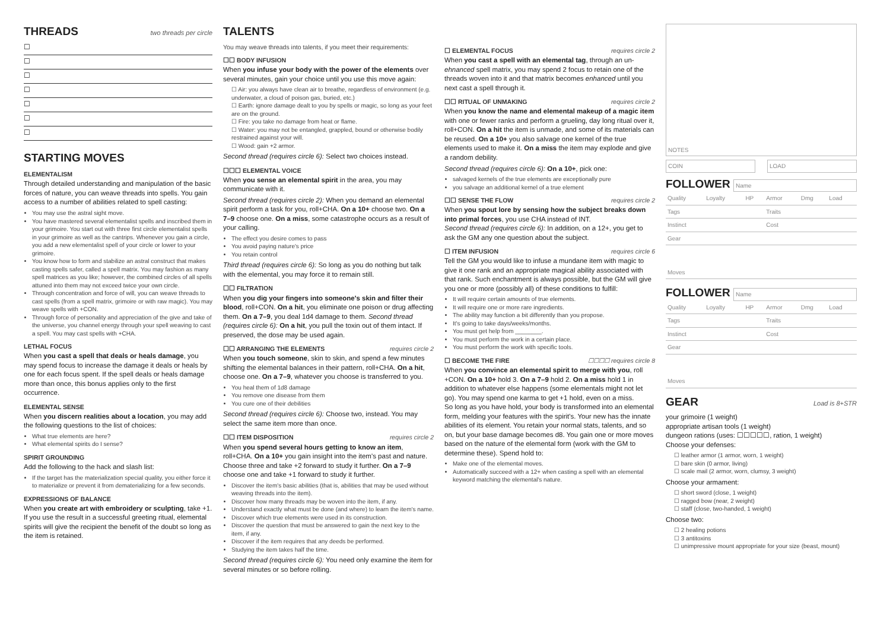THREADS two threads per circle
☐
☐
☐
☐
☐
☐
☐
STARTING MOVES
ELEMENTALISM
Through detailed understanding and manipulation of the basic forces of nature, you can weave threads into spells. You gain access to a number of abilities related to spell casting:
You may use the astral sight move.
You have mastered several elementalist spells and inscribed them in your grimoire. You start out with three first circle elementalist spells in your grimoire as well as the cantrips. Whenever you gain a circle, you add a new elementalist spell of your circle or lower to your grimoire.
You know how to form and stabilize an astral construct that makes casting spells safer, called a spell matrix. You may fashion as many spell matrices as you like; however, the combined circles of all spells attuned into them may not exceed twice your own circle.
Through concentration and force of will, you can weave threads to cast spells (from a spell matrix, grimoire or with raw magic). You may weave spells with +CON.
Through force of personality and appreciation of the give and take of the universe, you channel energy through your spell weaving to cast a spell. You may cast spells with +CHA.
LETHAL FOCUS
When you cast a spell that deals or heals damage, you may spend focus to increase the damage it deals or heals by one for each focus spent. If the spell deals or heals damage more than once, this bonus applies only to the first occurrence.
ELEMENTAL SENSE
When you discern realities about a location, you may add the following questions to the list of choices:
What true elements are here?
What elemental spirits do I sense?
SPIRIT GROUNDING
Add the following to the hack and slash list:
If the target has the materialization special quality, you either force it to materialize or prevent it from dematerializing for a few seconds.
EXPRESSIONS OF BALANCE
When you create art with embroidery or sculpting, take +1. If you use the result in a successful greeting ritual, elemental spirits will give the recipient the benefit of the doubt so long as the item is retained.
TALENTS
You may weave threads into talents, if you meet their requirements:
☐☐ BODY INFUSION
When you infuse your body with the power of the elements over several minutes, gain your choice until you use this move again:
☐ Air: you always have clean air to breathe, regardless of environment (e.g. underwater, a cloud of poison gas, buried, etc.)
☐ Earth: ignore damage dealt to you by spells or magic, so long as your feet are on the ground.
☐ Fire: you take no damage from heat or flame.
☐ Water: you may not be entangled, grappled, bound or otherwise bodily restrained against your will.
☐ Wood: gain +2 armor.
Second thread (requires circle 6): Select two choices instead.
☐☐☐ ELEMENTAL VOICE
When you sense an elemental spirit in the area, you may communicate with it.
Second thread (requires circle 2): When you demand an elemental spirit perform a task for you, roll+CHA. On a 10+ choose two. On a 7–9 choose one. On a miss, some catastrophe occurs as a result of your calling.
The effect you desire comes to pass
You avoid paying nature's price
You retain control
Third thread (requires circle 6): So long as you do nothing but talk with the elemental, you may force it to remain still.
☐☐ FILTRATION
When you dig your fingers into someone's skin and filter their blood, roll+CON. On a hit, you eliminate one poison or drug affecting them. On a 7–9, you deal 1d4 damage to them. Second thread (requires circle 6): On a hit, you pull the toxin out of them intact. If preserved, the dose may be used again.
☐☐ ARRANGING THE ELEMENTS requires circle 2
When you touch someone, skin to skin, and spend a few minutes shifting the elemental balances in their pattern, roll+CHA. On a hit, choose one. On a 7–9, whatever you choose is transferred to you.
You heal them of 1d8 damage
You remove one disease from them
You cure one of their debilities
Second thread (requires circle 6): Choose two, instead. You may select the same item more than once.
☐☐ ITEM DISPOSITION requires circle 2
When you spend several hours getting to know an item, roll+CHA. On a 10+ you gain insight into the item's past and nature. Choose three and take +2 forward to study it further. On a 7–9 choose one and take +1 forward to study it further.
Discover the item's basic abilities (that is, abilities that may be used without weaving threads into the item).
Discover how many threads may be woven into the item, if any.
Understand exactly what must be done (and where) to learn the item's name.
Discover which true elements were used in its construction.
Discover the question that must be answered to gain the next key to the item, if any.
Discover if the item requires that any deeds be performed.
Studying the item takes half the time.
Second thread (requires circle 6): You need only examine the item for several minutes or so before rolling.
☐ ELEMENTAL FOCUS requires circle 2
When you cast a spell with an elemental tag, through an un-ehnanced spell matrix, you may spend 2 focus to retain one of the threads woven into it and that matrix becomes enhanced until you next cast a spell through it.
☐☐ RITUAL OF UNMAKING requires circle 2
When you know the name and elemental makeup of a magic item with one or fewer ranks and perform a grueling, day long ritual over it, roll+CON. On a hit the item is unmade, and some of its materials can be reused. On a 10+ you also salvage one kernel of the true elements used to make it. On a miss the item may explode and give a random debility.
Second thread (requires circle 6): On a 10+, pick one:
salvaged kernels of the true elements are exceptionally pure
you salvage an additional kernel of a true element
☐☐ SENSE THE FLOW requires circle 2
When you spout lore by sensing how the subject breaks down into primal forces, you use CHA instead of INT.
Second thread (requires circle 6): In addition, on a 12+, you get to ask the GM any one question about the subject.
☐ ITEM INFUSION requires circle 6
Tell the GM you would like to infuse a mundane item with magic to give it one rank and an appropriate magical ability associated with that rank. Such enchantment is always possible, but the GM will give you one or more (possibly all) of these conditions to fulfill:
It will require certain amounts of true elements.
It will require one or more rare ingredients.
The ability may function a bit differently than you propose.
It's going to take days/weeks/months.
You must get help from ________.
You must perform the work in a certain place.
You must perform the work with specific tools.
☐ BECOME THE FIRE ☐☐☐☐ requires circle 8
When you convince an elemental spirit to merge with you, roll +CON. On a 10+ hold 3. On a 7–9 hold 2. On a miss hold 1 in addition to whatever else happens (some elementals might not let go). You may spend one karma to get +1 hold, even on a miss.
So long as you have hold, your body is transformed into an elemental form, melding your features with the spirit's. Your new has the innate abilities of its element. You retain your normal stats, talents, and so on, but your base damage becomes d8. You gain one or more moves based on the nature of the elemental form (work with the GM to determine these). Spend hold to:
Make one of the elemental moves.
Automatically succeed with a 12+ when casting a spell with an elemental keyword matching the elemental's nature.
NOTES
COIN LOAD
FOLLOWER Name
| Quality | Loyalty | HP | Armor | Dmg | Load |
| Tags | | | Traits | | |
| Instinct | | | Cost | | |
| Gear | | | | | |
| Moves | | | | | |
FOLLOWER Name
| Quality | Loyalty | HP | Armor | Dmg | Load |
| Tags | | | Traits | | |
| Instinct | | | Cost | | |
| Gear | | | | | |
| Moves | | | | | |
GEAR Load is 8+STR
your grimoire (1 weight)
appropriate artisan tools (1 weight)
dungeon rations (uses: ☐☐☐☐☐, ration, 1 weight)
Choose your defenses:
☐ leather armor (1 armor, worn, 1 weight)
☐ bare skin (0 armor, living)
☐ scale mail (2 armor, worn, clumsy, 3 weight)
Choose your armament:
☐ short sword (close, 1 weight)
☐ ragged bow (near, 2 weight)
☐ staff (close, two-handed, 1 weight)
Choose two:
☐ 2 healing potions
☐ 3 antitoxins
☐ unimpressive mount appropriate for your size (beast, mount)